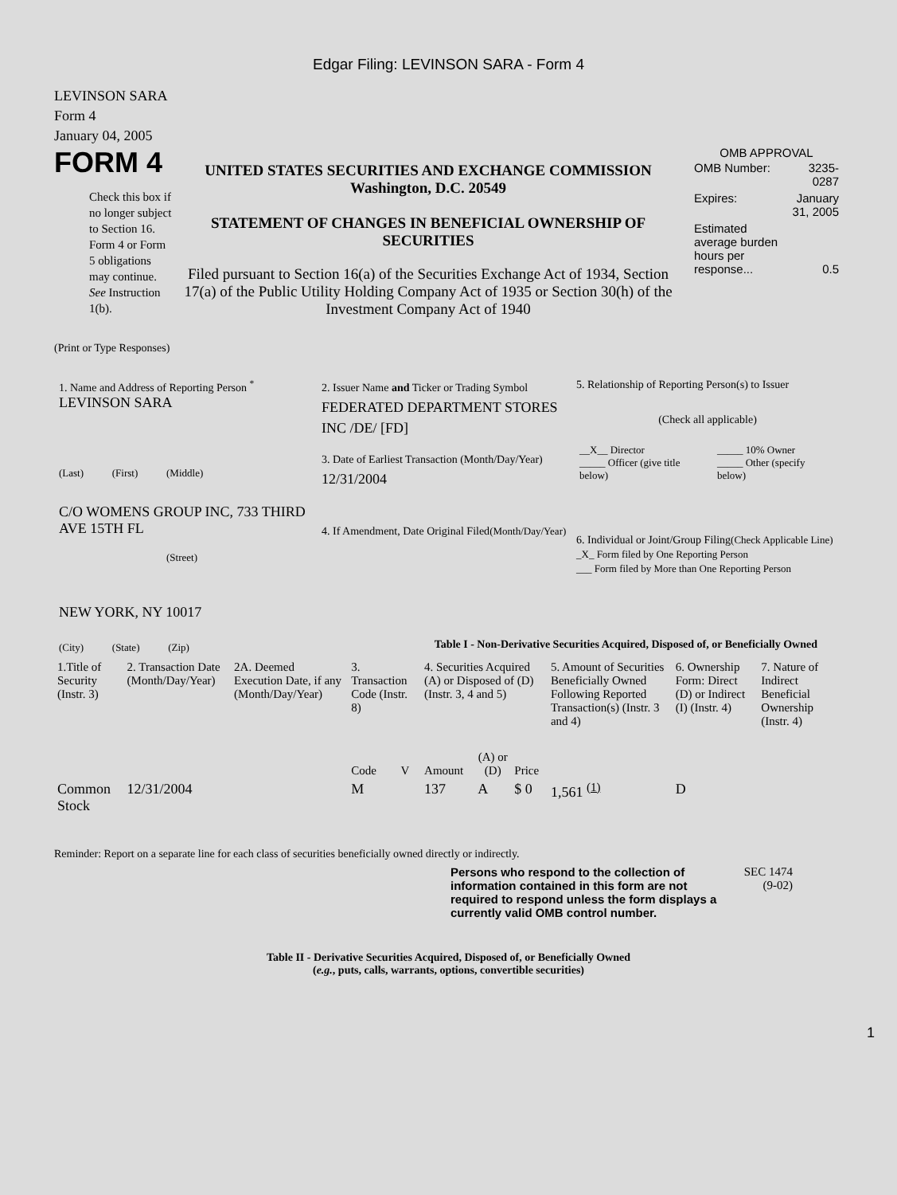Edgar Filing: LEVINSON SARA - Form 4
LEVINSON SARA
Form 4
January 04, 2005
FORM 4
Check this box if no longer subject to Section 16. Form 4 or Form 5 obligations may continue. See Instruction 1(b).
UNITED STATES SECURITIES AND EXCHANGE COMMISSION
Washington, D.C. 20549
STATEMENT OF CHANGES IN BENEFICIAL OWNERSHIP OF SECURITIES
Filed pursuant to Section 16(a) of the Securities Exchange Act of 1934, Section 17(a) of the Public Utility Holding Company Act of 1935 or Section 30(h) of the Investment Company Act of 1940
OMB APPROVAL
| OMB Number: | 3235-0287 |
| Expires: | January 31, 2005 |
| Estimated average burden hours per response... | 0.5 |
(Print or Type Responses)
1. Name and Address of Reporting Person <sup>*</sup>
LEVINSON SARA
(Last) (First) (Middle)
C/O WOMENS GROUP INC, 733 THIRD AVE 15TH FL
(Street)
NEW YORK, NY 10017
(City) (State) (Zip)
2. Issuer Name and Ticker or Trading Symbol
FEDERATED DEPARTMENT STORES INC /DE/ [FD]
3. Date of Earliest Transaction (Month/Day/Year)
12/31/2004
4. If Amendment, Date Original Filed(Month/Day/Year)
5. Relationship of Reporting Person(s) to Issuer
(Check all applicable)
| __X__ Director _____ Officer (give title below) | _____ 10% Owner _____ Other (specify below) |
6. Individual or Joint/Group Filing(Check Applicable Line)
_X_ Form filed by One Reporting Person
___ Form filed by More than One Reporting Person
Table I - Non-Derivative Securities Acquired, Disposed of, or Beneficially Owned
| 1.Title of Security (Instr. 3) | 2. Transaction Date (Month/Day/Year) | 2A. Deemed Execution Date, if any (Month/Day/Year) | 3. Transaction Code (Instr. 8) | | 4. Securities Acquired (A) or Disposed of (D) (Instr. 3, 4 and 5) | | | 5. Amount of Securities Beneficially Owned Following Reported Transaction(s) (Instr. 3 and 4) | 6. Ownership Form: Direct (D) or Indirect (I) (Instr. 4) | 7. Nature of Indirect Beneficial Ownership (Instr. 4) |
| --- | --- | --- | --- | --- | --- | --- | --- | --- | --- | --- |
| | | | Code | V | Amount | (A) or (D) | Price | | | |
| Common Stock | 12/31/2004 | | M | | 137 | A | $ 0 | 1,561 <sup>(1)</sup> | D | |
Reminder: Report on a separate line for each class of securities beneficially owned directly or indirectly.
Persons who respond to the collection of information contained in this form are not required to respond unless the form displays a currently valid OMB control number.
SEC 1474 (9-02)
Table II - Derivative Securities Acquired, Disposed of, or Beneficially Owned
(e.g., puts, calls, warrants, options, convertible securities)
1